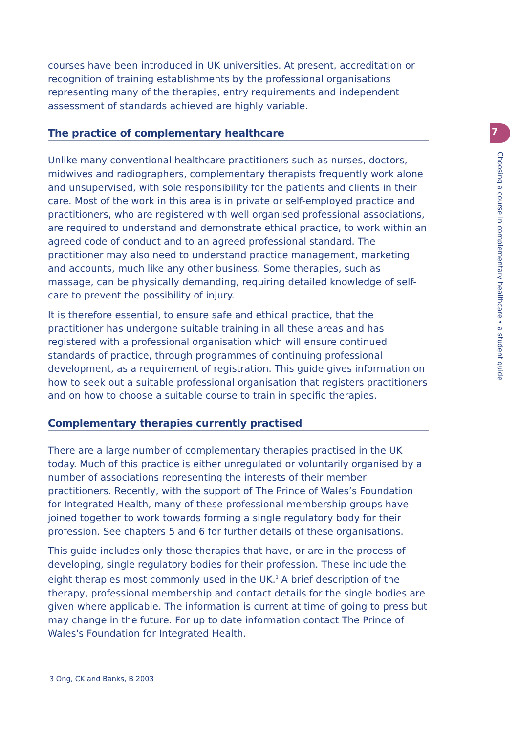courses have been introduced in UK universities. At present, accreditation or recognition of training establishments by the professional organisations representing many of the therapies, entry requirements and independent assessment of standards achieved are highly variable.
The practice of complementary healthcare
Unlike many conventional healthcare practitioners such as nurses, doctors, midwives and radiographers, complementary therapists frequently work alone and unsupervised, with sole responsibility for the patients and clients in their care. Most of the work in this area is in private or self-employed practice and practitioners, who are registered with well organised professional associations, are required to understand and demonstrate ethical practice, to work within an agreed code of conduct and to an agreed professional standard. The practitioner may also need to understand practice management, marketing and accounts, much like any other business. Some therapies, such as massage, can be physically demanding, requiring detailed knowledge of self-care to prevent the possibility of injury.
It is therefore essential, to ensure safe and ethical practice, that the practitioner has undergone suitable training in all these areas and has registered with a professional organisation which will ensure continued standards of practice, through programmes of continuing professional development, as a requirement of registration. This guide gives information on how to seek out a suitable professional organisation that registers practitioners and on how to choose a suitable course to train in specific therapies.
Complementary therapies currently practised
There are a large number of complementary therapies practised in the UK today. Much of this practice is either unregulated or voluntarily organised by a number of associations representing the interests of their member practitioners. Recently, with the support of The Prince of Wales’s Foundation for Integrated Health, many of these professional membership groups have joined together to work towards forming a single regulatory body for their profession. See chapters 5 and 6 for further details of these organisations.
This guide includes only those therapies that have, or are in the process of developing, single regulatory bodies for their profession. These include the eight therapies most commonly used in the UK.<sup>3</sup> A brief description of the therapy, professional membership and contact details for the single bodies are given where applicable. The information is current at time of going to press but may change in the future. For up to date information contact The Prince of Wales's Foundation for Integrated Health.
3 Ong, CK and Banks, B 2003
7
Choosing a course in complementary healthcare • a student guide